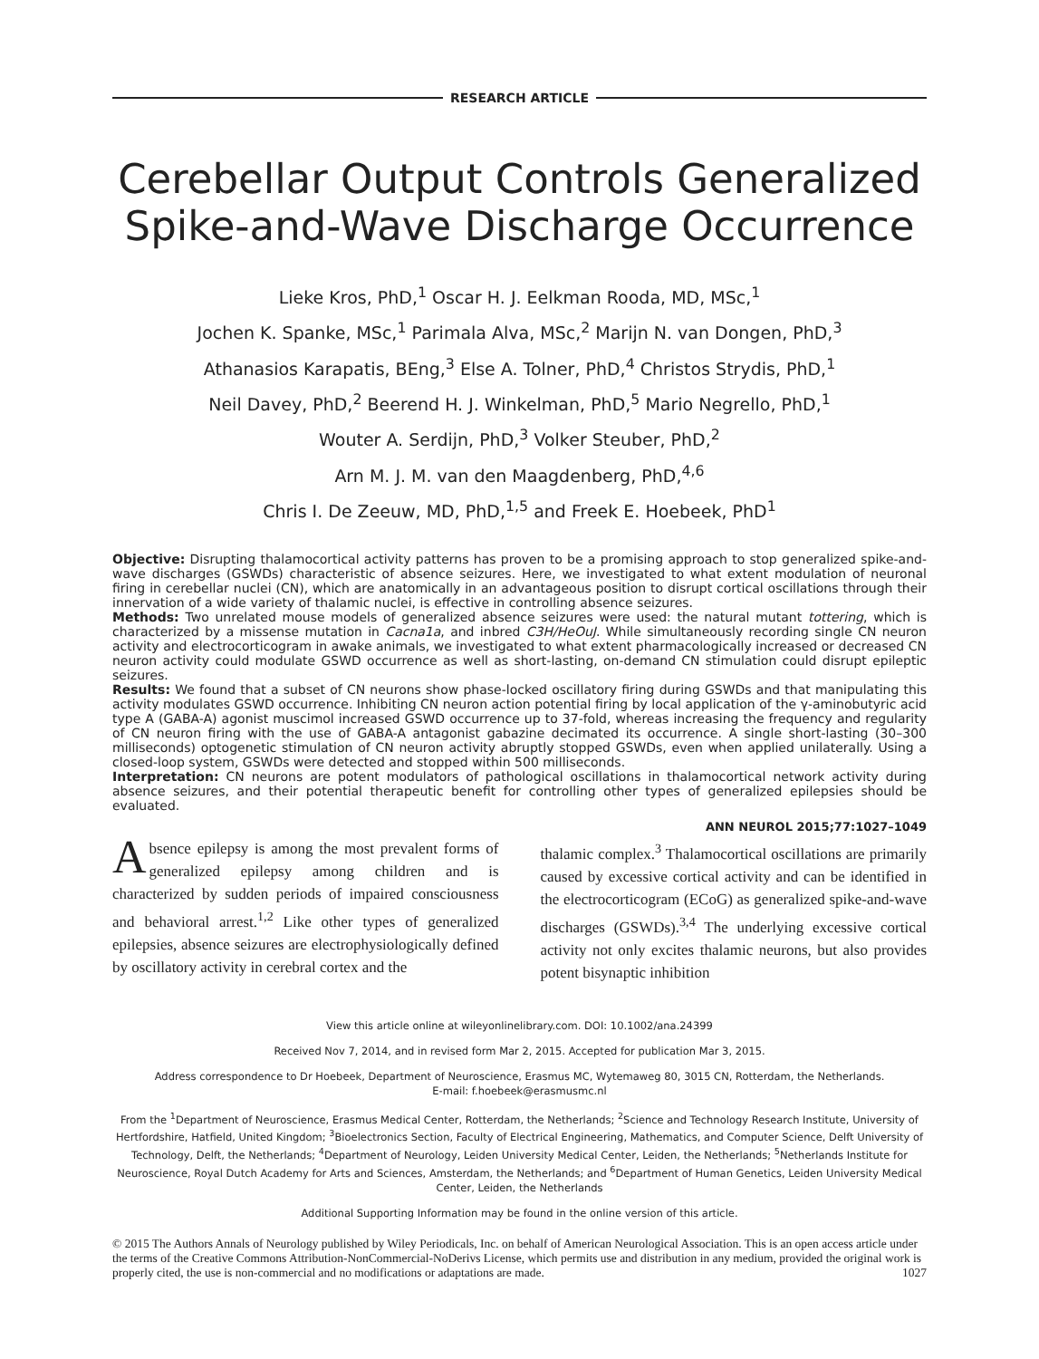RESEARCH ARTICLE
Cerebellar Output Controls Generalized
Spike-and-Wave Discharge Occurrence
Lieke Kros, PhD,<sup>1</sup> Oscar H. J. Eelkman Rooda, MD, MSc,<sup>1</sup>
Jochen K. Spanke, MSc,<sup>1</sup> Parimala Alva, MSc,<sup>2</sup> Marijn N. van Dongen, PhD,<sup>3</sup>
Athanasios Karapatis, BEng,<sup>3</sup> Else A. Tolner, PhD,<sup>4</sup> Christos Strydis, PhD,<sup>1</sup>
Neil Davey, PhD,<sup>2</sup> Beerend H. J. Winkelman, PhD,<sup>5</sup> Mario Negrello, PhD,<sup>1</sup>
Wouter A. Serdijn, PhD,<sup>3</sup> Volker Steuber, PhD,<sup>2</sup>
Arn M. J. M. van den Maagdenberg, PhD,<sup>4,6</sup>
Chris I. De Zeeuw, MD, PhD,<sup>1,5</sup> and Freek E. Hoebeek, PhD<sup>1</sup>
Objective: Disrupting thalamocortical activity patterns has proven to be a promising approach to stop generalized spike-and-wave discharges (GSWDs) characteristic of absence seizures. Here, we investigated to what extent modulation of neuronal firing in cerebellar nuclei (CN), which are anatomically in an advantageous position to disrupt cortical oscillations through their innervation of a wide variety of thalamic nuclei, is effective in controlling absence seizures.
Methods: Two unrelated mouse models of generalized absence seizures were used: the natural mutant tottering, which is characterized by a missense mutation in Cacna1a, and inbred C3H/HeOuJ. While simultaneously recording single CN neuron activity and electrocorticogram in awake animals, we investigated to what extent pharmacologically increased or decreased CN neuron activity could modulate GSWD occurrence as well as short-lasting, on-demand CN stimulation could disrupt epileptic seizures.
Results: We found that a subset of CN neurons show phase-locked oscillatory firing during GSWDs and that manipulating this activity modulates GSWD occurrence. Inhibiting CN neuron action potential firing by local application of the γ-aminobutyric acid type A (GABA-A) agonist muscimol increased GSWD occurrence up to 37-fold, whereas increasing the frequency and regularity of CN neuron firing with the use of GABA-A antagonist gabazine decimated its occurrence. A single short-lasting (30–300 milliseconds) optogenetic stimulation of CN neuron activity abruptly stopped GSWDs, even when applied unilaterally. Using a closed-loop system, GSWDs were detected and stopped within 500 milliseconds.
Interpretation: CN neurons are potent modulators of pathological oscillations in thalamocortical network activity during absence seizures, and their potential therapeutic benefit for controlling other types of generalized epilepsies should be evaluated.
ANN NEUROL 2015;77:1027–1049
Absence epilepsy is among the most prevalent forms of generalized epilepsy among children and is characterized by sudden periods of impaired consciousness and behavioral arrest.<sup>1,2</sup> Like other types of generalized epilepsies, absence seizures are electrophysiologically defined by oscillatory activity in cerebral cortex and the
thalamic complex.<sup>3</sup> Thalamocortical oscillations are primarily caused by excessive cortical activity and can be identified in the electrocorticogram (ECoG) as generalized spike-and-wave discharges (GSWDs).<sup>3,4</sup> The underlying excessive cortical activity not only excites thalamic neurons, but also provides potent bisynaptic inhibition
View this article online at wileyonlinelibrary.com. DOI: 10.1002/ana.24399
Received Nov 7, 2014, and in revised form Mar 2, 2015. Accepted for publication Mar 3, 2015.
Address correspondence to Dr Hoebeek, Department of Neuroscience, Erasmus MC, Wytemaweg 80, 3015 CN, Rotterdam, the Netherlands.
E-mail: f.hoebeek@erasmusmc.nl
From the <sup>1</sup>Department of Neuroscience, Erasmus Medical Center, Rotterdam, the Netherlands; <sup>2</sup>Science and Technology Research Institute, University of Hertfordshire, Hatfield, United Kingdom; <sup>3</sup>Bioelectronics Section, Faculty of Electrical Engineering, Mathematics, and Computer Science, Delft University of Technology, Delft, the Netherlands; <sup>4</sup>Department of Neurology, Leiden University Medical Center, Leiden, the Netherlands; <sup>5</sup>Netherlands Institute for Neuroscience, Royal Dutch Academy for Arts and Sciences, Amsterdam, the Netherlands; and <sup>6</sup>Department of Human Genetics, Leiden University Medical Center, Leiden, the Netherlands
Additional Supporting Information may be found in the online version of this article.
© 2015 The Authors Annals of Neurology published by Wiley Periodicals, Inc. on behalf of American Neurological Association. This is an open access article under the terms of the Creative Commons Attribution-NonCommercial-NoDerivs License, which permits use and distribution in any medium, provided the original work is properly cited, the use is non-commercial and no modifications or adaptations are made. 1027